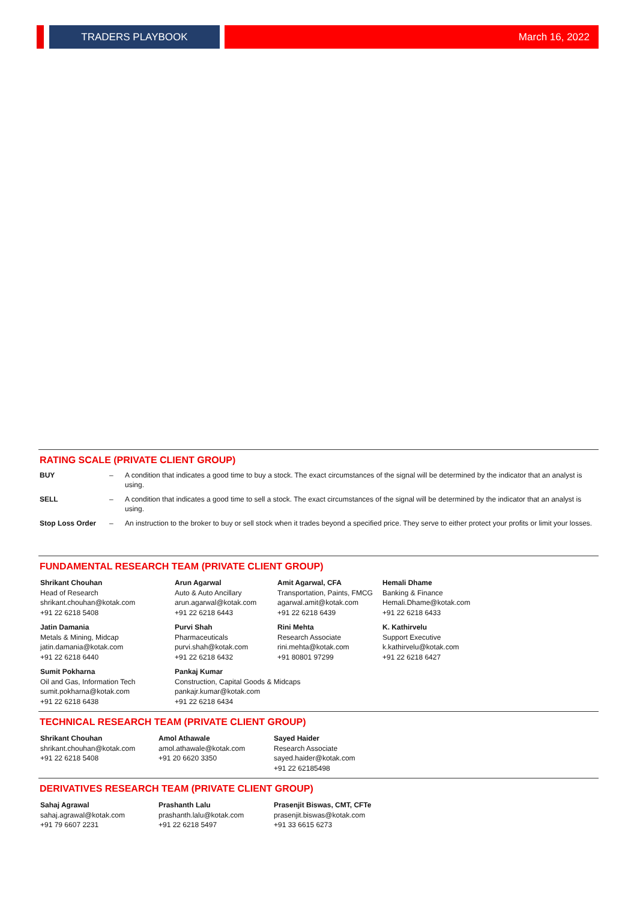TRADERS PLAYBOOK
March 16, 2022
RATING SCALE (PRIVATE CLIENT GROUP)
| BUY | – | A condition that indicates a good time to buy a stock. The exact circumstances of the signal will be determined by the indicator that an analyst is using. |
| SELL | – | A condition that indicates a good time to sell a stock. The exact circumstances of the signal will be determined by the indicator that an analyst is using. |
| Stop Loss Order | – | An instruction to the broker to buy or sell stock when it trades beyond a specified price. They serve to either protect your profits or limit your losses. |
FUNDAMENTAL RESEARCH TEAM (PRIVATE CLIENT GROUP)
Shrikant Chouhan
Head of Research
shrikant.chouhan@kotak.com
+91 22 6218 5408
Arun Agarwal
Auto & Auto Ancillary
arun.agarwal@kotak.com
+91 22 6218 6443
Amit Agarwal, CFA
Transportation, Paints, FMCG
agarwal.amit@kotak.com
+91 22 6218 6439
Hemali Dhame
Banking & Finance
Hemali.Dhame@kotak.com
+91 22 6218 6433
Jatin Damania
Metals & Mining, Midcap
jatin.damania@kotak.com
+91 22 6218 6440
Purvi Shah
Pharmaceuticals
purvi.shah@kotak.com
+91 22 6218 6432
Rini Mehta
Research Associate
rini.mehta@kotak.com
+91 80801 97299
K. Kathirvelu
Support Executive
k.kathirvelu@kotak.com
+91 22 6218 6427
Sumit Pokharna
Oil and Gas, Information Tech
sumit.pokharna@kotak.com
+91 22 6218 6438
Pankaj Kumar
Construction, Capital Goods & Midcaps
pankajr.kumar@kotak.com
+91 22 6218 6434
TECHNICAL RESEARCH TEAM (PRIVATE CLIENT GROUP)
Shrikant Chouhan
shrikant.chouhan@kotak.com
+91 22 6218 5408
Amol Athawale
amol.athawale@kotak.com
+91 20 6620 3350
Sayed Haider
Research Associate
sayed.haider@kotak.com
+91 22 62185498
DERIVATIVES RESEARCH TEAM (PRIVATE CLIENT GROUP)
Sahaj Agrawal
sahaj.agrawal@kotak.com
+91 79 6607 2231
Prashanth Lalu
prashanth.lalu@kotak.com
+91 22 6218 5497
Prasenjit Biswas, CMT, CFTe
prasenjit.biswas@kotak.com
+91 33 6615 6273